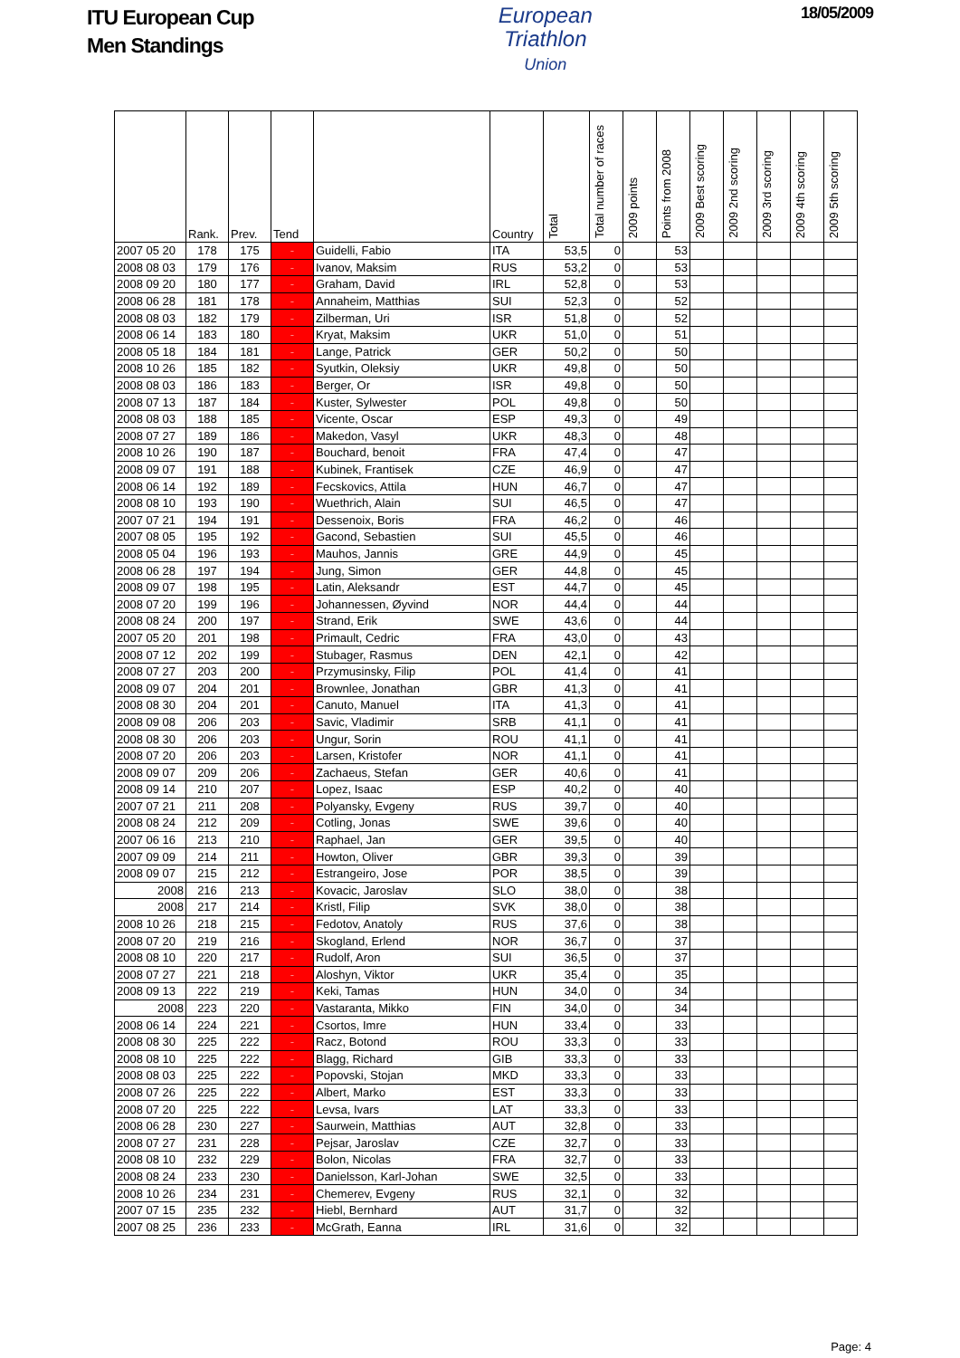ITU European Cup
Men Standings
European
Triathlon
Union
18/05/2009
| | Rank. | Prev. | Tend | | Country | Total | Total number of races | 2009 points | Points from 2008 | 2009 Best scoring | 2009 2nd scoring | 2009 3rd scoring | 2009 4th scoring | 2009 5th scoring |
| --- | --- | --- | --- | --- | --- | --- | --- | --- | --- | --- | --- | --- | --- | --- |
| 2007 05 20 | 178 | 175 | - | Guidelli, Fabio | ITA | 53,5 | 0 | | 53 | | | | | |
| 2008 08 03 | 179 | 176 | - | Ivanov, Maksim | RUS | 53,2 | 0 | | 53 | | | | | |
| 2008 09 20 | 180 | 177 | - | Graham, David | IRL | 52,8 | 0 | | 53 | | | | | |
| 2008 06 28 | 181 | 178 | - | Annaheim, Matthias | SUI | 52,3 | 0 | | 52 | | | | | |
| 2008 08 03 | 182 | 179 | - | Zilberman, Uri | ISR | 51,8 | 0 | | 52 | | | | | |
| 2008 06 14 | 183 | 180 | - | Kryat, Maksim | UKR | 51,0 | 0 | | 51 | | | | | |
| 2008 05 18 | 184 | 181 | - | Lange, Patrick | GER | 50,2 | 0 | | 50 | | | | | |
| 2008 10 26 | 185 | 182 | - | Syutkin, Oleksiy | UKR | 49,8 | 0 | | 50 | | | | | |
| 2008 08 03 | 186 | 183 | - | Berger, Or | ISR | 49,8 | 0 | | 50 | | | | | |
| 2008 07 13 | 187 | 184 | - | Kuster, Sylwester | POL | 49,8 | 0 | | 50 | | | | | |
| 2008 08 03 | 188 | 185 | - | Vicente, Oscar | ESP | 49,3 | 0 | | 49 | | | | | |
| 2008 07 27 | 189 | 186 | - | Makedon, Vasyl | UKR | 48,3 | 0 | | 48 | | | | | |
| 2008 10 26 | 190 | 187 | - | Bouchard, benoit | FRA | 47,4 | 0 | | 47 | | | | | |
| 2008 09 07 | 191 | 188 | - | Kubinek, Frantisek | CZE | 46,9 | 0 | | 47 | | | | | |
| 2008 06 14 | 192 | 189 | - | Fecskovics, Attila | HUN | 46,7 | 0 | | 47 | | | | | |
| 2008 08 10 | 193 | 190 | - | Wuethrich, Alain | SUI | 46,5 | 0 | | 47 | | | | | |
| 2007 07 21 | 194 | 191 | - | Dessenoix, Boris | FRA | 46,2 | 0 | | 46 | | | | | |
| 2007 08 05 | 195 | 192 | - | Gacond, Sebastien | SUI | 45,5 | 0 | | 46 | | | | | |
| 2008 05 04 | 196 | 193 | - | Mauhos, Jannis | GRE | 44,9 | 0 | | 45 | | | | | |
| 2008 06 28 | 197 | 194 | - | Jung, Simon | GER | 44,8 | 0 | | 45 | | | | | |
| 2008 09 07 | 198 | 195 | - | Latin, Aleksandr | EST | 44,7 | 0 | | 45 | | | | | |
| 2008 07 20 | 199 | 196 | - | Johannessen, Øyvind | NOR | 44,4 | 0 | | 44 | | | | | |
| 2008 08 24 | 200 | 197 | - | Strand, Erik | SWE | 43,6 | 0 | | 44 | | | | | |
| 2007 05 20 | 201 | 198 | - | Primault, Cedric | FRA | 43,0 | 0 | | 43 | | | | | |
| 2008 07 12 | 202 | 199 | - | Stubager, Rasmus | DEN | 42,1 | 0 | | 42 | | | | | |
| 2008 07 27 | 203 | 200 | - | Przymusinsky, Filip | POL | 41,4 | 0 | | 41 | | | | | |
| 2008 09 07 | 204 | 201 | - | Brownlee, Jonathan | GBR | 41,3 | 0 | | 41 | | | | | |
| 2008 08 30 | 204 | 201 | - | Canuto, Manuel | ITA | 41,3 | 0 | | 41 | | | | | |
| 2008 09 08 | 206 | 203 | - | Savic, Vladimir | SRB | 41,1 | 0 | | 41 | | | | | |
| 2008 08 30 | 206 | 203 | - | Ungur, Sorin | ROU | 41,1 | 0 | | 41 | | | | | |
| 2008 07 20 | 206 | 203 | - | Larsen, Kristofer | NOR | 41,1 | 0 | | 41 | | | | | |
| 2008 09 07 | 209 | 206 | - | Zachaeus, Stefan | GER | 40,6 | 0 | | 41 | | | | | |
| 2008 09 14 | 210 | 207 | - | Lopez, Isaac | ESP | 40,2 | 0 | | 40 | | | | | |
| 2007 07 21 | 211 | 208 | - | Polyansky, Evgeny | RUS | 39,7 | 0 | | 40 | | | | | |
| 2008 08 24 | 212 | 209 | - | Cotling, Jonas | SWE | 39,6 | 0 | | 40 | | | | | |
| 2007 06 16 | 213 | 210 | - | Raphael, Jan | GER | 39,5 | 0 | | 40 | | | | | |
| 2007 09 09 | 214 | 211 | - | Howton, Oliver | GBR | 39,3 | 0 | | 39 | | | | | |
| 2008 09 07 | 215 | 212 | - | Estrangeiro, Jose | POR | 38,5 | 0 | | 39 | | | | | |
| 2008 | 216 | 213 | - | Kovacic, Jaroslav | SLO | 38,0 | 0 | | 38 | | | | | |
| 2008 | 217 | 214 | - | Kristl, Filip | SVK | 38,0 | 0 | | 38 | | | | | |
| 2008 10 26 | 218 | 215 | - | Fedotov, Anatoly | RUS | 37,6 | 0 | | 38 | | | | | |
| 2008 07 20 | 219 | 216 | - | Skogland, Erlend | NOR | 36,7 | 0 | | 37 | | | | | |
| 2008 08 10 | 220 | 217 | - | Rudolf, Aron | SUI | 36,5 | 0 | | 37 | | | | | |
| 2008 07 27 | 221 | 218 | - | Aloshyn, Viktor | UKR | 35,4 | 0 | | 35 | | | | | |
| 2008 09 13 | 222 | 219 | - | Keki, Tamas | HUN | 34,0 | 0 | | 34 | | | | | |
| 2008 | 223 | 220 | - | Vastaranta, Mikko | FIN | 34,0 | 0 | | 34 | | | | | |
| 2008 06 14 | 224 | 221 | - | Csortos, Imre | HUN | 33,4 | 0 | | 33 | | | | | |
| 2008 08 30 | 225 | 222 | - | Racz, Botond | ROU | 33,3 | 0 | | 33 | | | | | |
| 2008 08 10 | 225 | 222 | - | Blagg, Richard | GIB | 33,3 | 0 | | 33 | | | | | |
| 2008 08 03 | 225 | 222 | - | Popovski, Stojan | MKD | 33,3 | 0 | | 33 | | | | | |
| 2008 07 26 | 225 | 222 | - | Albert, Marko | EST | 33,3 | 0 | | 33 | | | | | |
| 2008 07 20 | 225 | 222 | - | Levsa, Ivars | LAT | 33,3 | 0 | | 33 | | | | | |
| 2008 06 28 | 230 | 227 | - | Saurwein, Matthias | AUT | 32,8 | 0 | | 33 | | | | | |
| 2008 07 27 | 231 | 228 | - | Pejsar, Jaroslav | CZE | 32,7 | 0 | | 33 | | | | | |
| 2008 08 10 | 232 | 229 | - | Bolon, Nicolas | FRA | 32,7 | 0 | | 33 | | | | | |
| 2008 08 24 | 233 | 230 | - | Danielsson, Karl-Johan | SWE | 32,5 | 0 | | 33 | | | | | |
| 2008 10 26 | 234 | 231 | - | Chemerev, Evgeny | RUS | 32,1 | 0 | | 32 | | | | | |
| 2007 07 15 | 235 | 232 | - | Hiebl, Bernhard | AUT | 31,7 | 0 | | 32 | | | | | |
| 2007 08 25 | 236 | 233 | - | McGrath, Eanna | IRL | 31,6 | 0 | | 32 | | | | | |
Page: 4